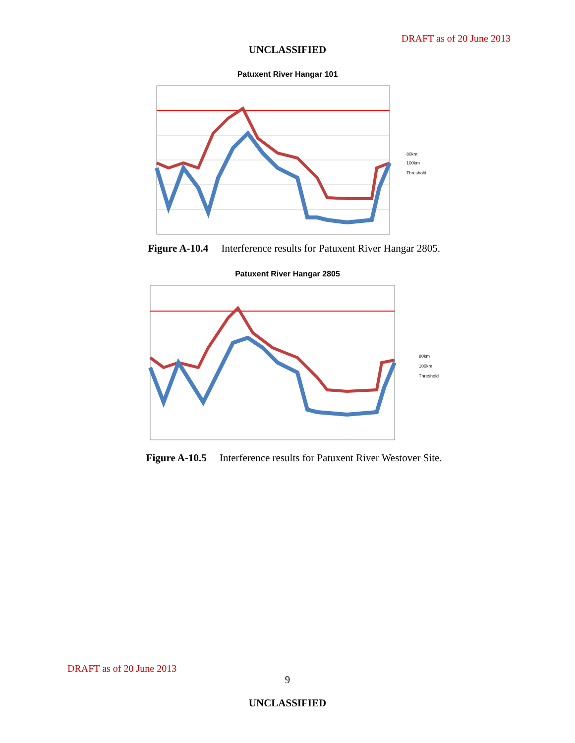DRAFT as of 20 June 2013
UNCLASSIFIED
Patuxent River Hangar 101
80km
100km
Threshold
Figure A-10.4 Interference results for Patuxent River Hangar 2805.
Patuxent River Hangar 2805
80km
100km
Threshold
Figure A-10.5 Interference results for Patuxent River Westover Site.
DRAFT as of 20 June 2013
9
UNCLASSIFIED